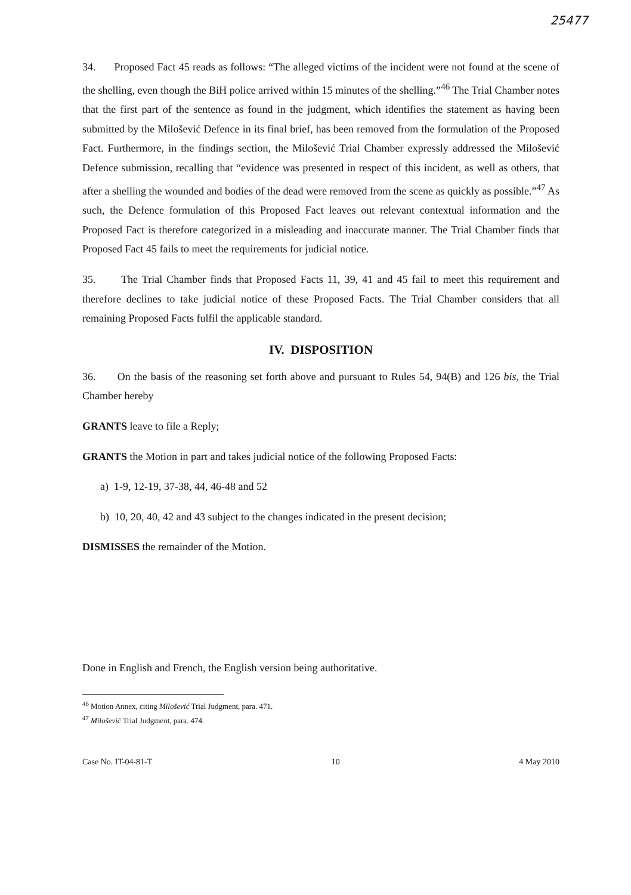25477
34. Proposed Fact 45 reads as follows: “The alleged victims of the incident were not found at the scene of the shelling, even though the BiH police arrived within 15 minutes of the shelling.”<sup>46</sup> The Trial Chamber notes that the first part of the sentence as found in the judgment, which identifies the statement as having been submitted by the Milošević Defence in its final brief, has been removed from the formulation of the Proposed Fact. Furthermore, in the findings section, the Milošević Trial Chamber expressly addressed the Milošević Defence submission, recalling that “evidence was presented in respect of this incident, as well as others, that after a shelling the wounded and bodies of the dead were removed from the scene as quickly as possible.”<sup>47</sup> As such, the Defence formulation of this Proposed Fact leaves out relevant contextual information and the Proposed Fact is therefore categorized in a misleading and inaccurate manner. The Trial Chamber finds that Proposed Fact 45 fails to meet the requirements for judicial notice.
35. The Trial Chamber finds that Proposed Facts 11, 39, 41 and 45 fail to meet this requirement and therefore declines to take judicial notice of these Proposed Facts. The Trial Chamber considers that all remaining Proposed Facts fulfil the applicable standard.
IV. DISPOSITION
36. On the basis of the reasoning set forth above and pursuant to Rules 54, 94(B) and 126 bis, the Trial Chamber hereby
GRANTS leave to file a Reply;
GRANTS the Motion in part and takes judicial notice of the following Proposed Facts:
a) 1-9, 12-19, 37-38, 44, 46-48 and 52
b) 10, 20, 40, 42 and 43 subject to the changes indicated in the present decision;
DISMISSES the remainder of the Motion.
Done in English and French, the English version being authoritative.
<sup>46</sup> Motion Annex, citing Milošević Trial Judgment, para. 471.
<sup>47</sup> Milošević Trial Judgment, para. 474.
Case No. IT-04-81-T 10 4 May 2010